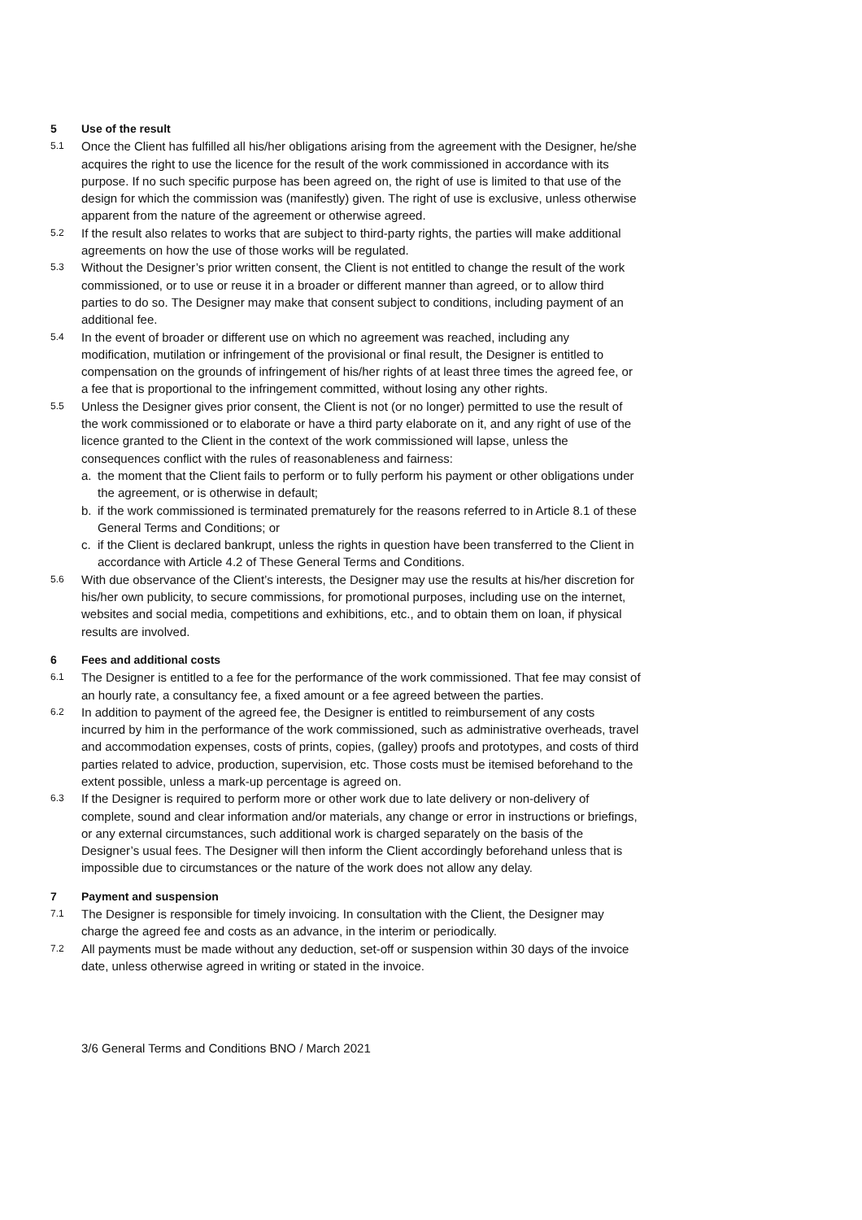5 Use of the result
5.1 Once the Client has fulfilled all his/her obligations arising from the agreement with the Designer, he/she acquires the right to use the licence for the result of the work commissioned in accordance with its purpose. If no such specific purpose has been agreed on, the right of use is limited to that use of the design for which the commission was (manifestly) given. The right of use is exclusive, unless otherwise apparent from the nature of the agreement or otherwise agreed.
5.2 If the result also relates to works that are subject to third-party rights, the parties will make additional agreements on how the use of those works will be regulated.
5.3 Without the Designer’s prior written consent, the Client is not entitled to change the result of the work commissioned, or to use or reuse it in a broader or different manner than agreed, or to allow third parties to do so. The Designer may make that consent subject to conditions, including payment of an additional fee.
5.4 In the event of broader or different use on which no agreement was reached, including any modification, mutilation or infringement of the provisional or final result, the Designer is entitled to compensation on the grounds of infringement of his/her rights of at least three times the agreed fee, or a fee that is proportional to the infringement committed, without losing any other rights.
5.5 Unless the Designer gives prior consent, the Client is not (or no longer) permitted to use the result of the work commissioned or to elaborate or have a third party elaborate on it, and any right of use of the licence granted to the Client in the context of the work commissioned will lapse, unless the consequences conflict with the rules of reasonableness and fairness:
a. the moment that the Client fails to perform or to fully perform his payment or other obligations under the agreement, or is otherwise in default;
b. if the work commissioned is terminated prematurely for the reasons referred to in Article 8.1 of these General Terms and Conditions; or
c. if the Client is declared bankrupt, unless the rights in question have been transferred to the Client in accordance with Article 4.2 of These General Terms and Conditions.
5.6 With due observance of the Client’s interests, the Designer may use the results at his/her discretion for his/her own publicity, to secure commissions, for promotional purposes, including use on the internet, websites and social media, competitions and exhibitions, etc., and to obtain them on loan, if physical results are involved.
6 Fees and additional costs
6.1 The Designer is entitled to a fee for the performance of the work commissioned. That fee may consist of an hourly rate, a consultancy fee, a fixed amount or a fee agreed between the parties.
6.2 In addition to payment of the agreed fee, the Designer is entitled to reimbursement of any costs incurred by him in the performance of the work commissioned, such as administrative overheads, travel and accommodation expenses, costs of prints, copies, (galley) proofs and prototypes, and costs of third parties related to advice, production, supervision, etc. Those costs must be itemised beforehand to the extent possible, unless a mark-up percentage is agreed on.
6.3 If the Designer is required to perform more or other work due to late delivery or non-delivery of complete, sound and clear information and/or materials, any change or error in instructions or briefings, or any external circumstances, such additional work is charged separately on the basis of the Designer’s usual fees. The Designer will then inform the Client accordingly beforehand unless that is impossible due to circumstances or the nature of the work does not allow any delay.
7 Payment and suspension
7.1 The Designer is responsible for timely invoicing. In consultation with the Client, the Designer may charge the agreed fee and costs as an advance, in the interim or periodically.
7.2 All payments must be made without any deduction, set-off or suspension within 30 days of the invoice date, unless otherwise agreed in writing or stated in the invoice.
3/6 General Terms and Conditions BNO / March 2021